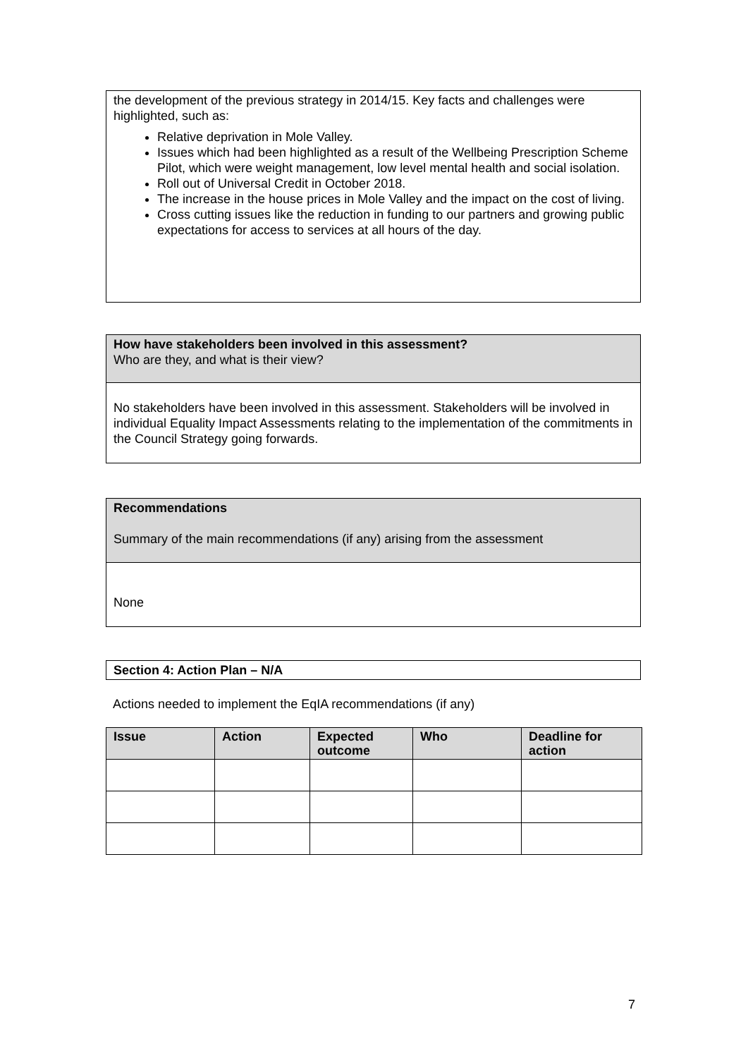the development of the previous strategy in 2014/15. Key facts and challenges were highlighted, such as:
Relative deprivation in Mole Valley.
Issues which had been highlighted as a result of the Wellbeing Prescription Scheme Pilot, which were weight management, low level mental health and social isolation.
Roll out of Universal Credit in October 2018.
The increase in the house prices in Mole Valley and the impact on the cost of living.
Cross cutting issues like the reduction in funding to our partners and growing public expectations for access to services at all hours of the day.
How have stakeholders been involved in this assessment?
Who are they, and what is their view?
No stakeholders have been involved in this assessment. Stakeholders will be involved in individual Equality Impact Assessments relating to the implementation of the commitments in the Council Strategy going forwards.
Recommendations
Summary of the main recommendations (if any) arising from the assessment
None
Section 4: Action Plan – N/A
Actions needed to implement the EqIA recommendations (if any)
| Issue | Action | Expected outcome | Who | Deadline for action |
| --- | --- | --- | --- | --- |
7